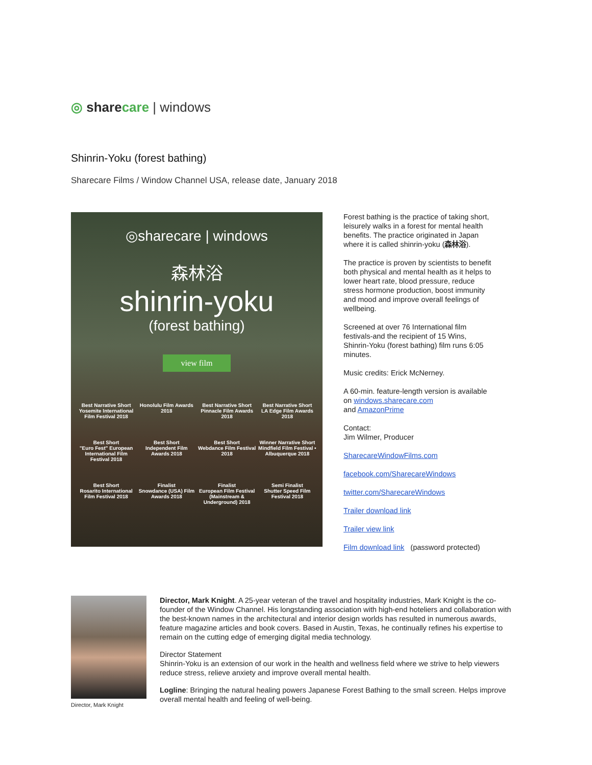◎ share care | windows
Shinrin-Yoku (forest bathing)
Sharecare Films / Window Channel USA, release date, January 2018
◎sharecare | windows
森林浴
shinrin-yoku
(forest bathing)
view film
Best Narrative Short
Yosemite International Film Festival 2018
Honolulu Film Awards 2018
Best Narrative Short
Pinnacle Film Awards 2018
Best Narrative Short
LA Edge Film Awards 2018
Best Short
"Euro Fest" European International Film Festival 2018
Best Short
Independent Film Awards 2018
Best Short
Webdance Film Festival 2018
Winner Narrative Short
Mindfield Film Festival • Albuquerque 2018
Best Short
Rosarito International Film Festival 2018
Finalist
Snowdance (USA) Film Awards 2018
Finalist
European Film Festival (Mainstream & Underground) 2018
Semi Finalist
Shutter Speed Film Festival 2018
Forest bathing is the practice of taking short, leisurely walks in a forest for mental health benefits. The practice originated in Japan where it is called shinrin-yoku (森林浴).
The practice is proven by scientists to benefit both physical and mental health as it helps to lower heart rate, blood pressure, reduce stress hormone production, boost immunity and mood and improve overall feelings of wellbeing.
Screened at over 76 International film festivals-and the recipient of 15 Wins, Shinrin-Yoku (forest bathing) film runs 6:05 minutes.
Music credits: Erick McNerney.
A 60-min. feature-length version is available on windows.sharecare.com
and AmazonPrime
Contact:
Jim Wilmer, Producer
SharecareWindowFilms.com
facebook.com/SharecareWindows
twitter.com/SharecareWindows
Trailer download link
Trailer view link
Film download link (password protected)
Director, Mark Knight
Director, Mark Knight. A 25-year veteran of the travel and hospitality industries, Mark Knight is the co-founder of the Window Channel. His longstanding association with high-end hoteliers and collaboration with the best-known names in the architectural and interior design worlds has resulted in numerous awards, feature magazine articles and book covers. Based in Austin, Texas, he continually refines his expertise to remain on the cutting edge of emerging digital media technology.
Director Statement
Shinrin-Yoku is an extension of our work in the health and wellness field where we strive to help viewers reduce stress, relieve anxiety and improve overall mental health.
Logline: Bringing the natural healing powers Japanese Forest Bathing to the small screen. Helps improve overall mental health and feeling of well-being.